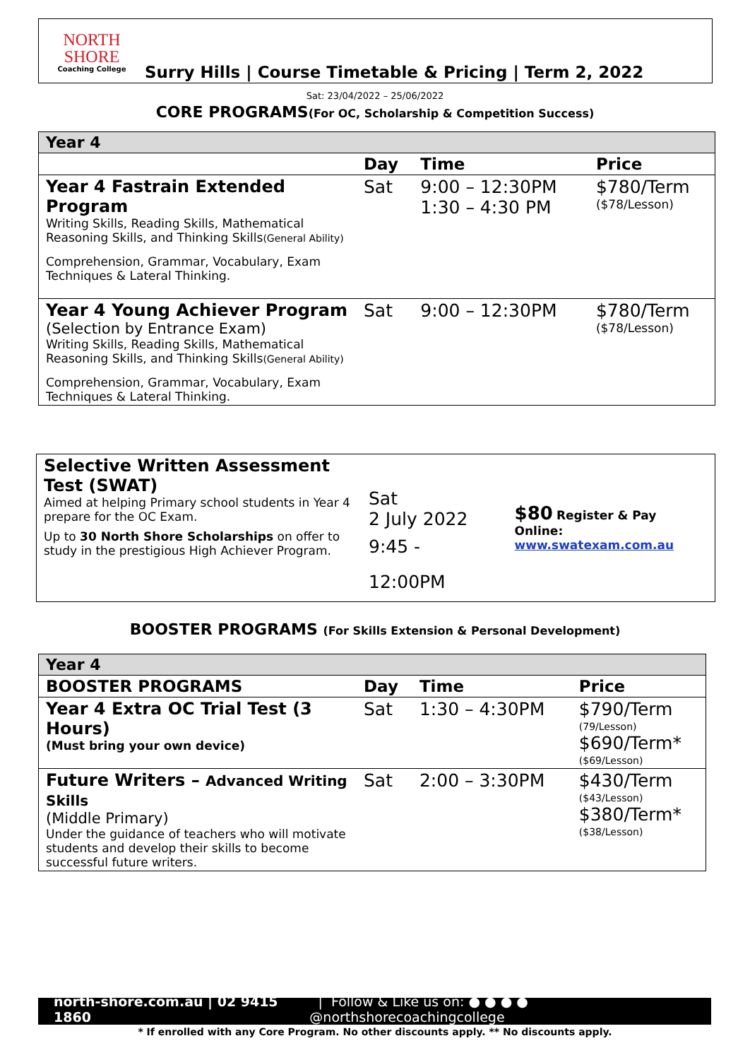NORTH SHORE
Coaching College
Surry Hills | Course Timetable & Pricing | Term 2, 2022
Sat: 23/04/2022 – 25/06/2022
CORE PROGRAMS(For OC, Scholarship & Competition Success)
| Year 4 | | | |
| | Day | Time | Price |
| Year 4 Fastrain Extended Program Writing Skills, Reading Skills, Mathematical Reasoning Skills, and Thinking Skills (General Ability) Comprehension, Grammar, Vocabulary, Exam Techniques & Lateral Thinking. | Sat | 9:00 – 12:30PM 1:30 – 4:30 PM | $780/Term ($78/Lesson) |
| Year 4 Young Achiever Program (Selection by Entrance Exam) Writing Skills, Reading Skills, Mathematical Reasoning Skills, and Thinking Skills (General Ability) Comprehension, Grammar, Vocabulary, Exam Techniques & Lateral Thinking. | Sat | 9:00 – 12:30PM | $780/Term ($78/Lesson) |
| Selective Written Assessment Test (SWAT) Aimed at helping Primary school students in Year 4 prepare for the OC Exam. Up to 30 North Shore Scholarships on offer to study in the prestigious High Achiever Program. | Sat 2 July 2022 9:45 - 12:00PM | $80 Register & Pay Online: www.swatexam.com.au |
BOOSTER PROGRAMS (For Skills Extension & Personal Development)
| Year 4 | | | |
| BOOSTER PROGRAMS | Day | Time | Price |
| Year 4 Extra OC Trial Test (3 Hours) (Must bring your own device) | Sat | 1:30 – 4:30PM | $790/Term (79/Lesson) $690/Term* ($69/Lesson) |
| Future Writers – Advanced Writing Skills (Middle Primary) Under the guidance of teachers who will motivate students and develop their skills to become successful future writers. | Sat | 2:00 – 3:30PM | $430/Term ($43/Lesson) $380/Term* ($38/Lesson) |
north-shore.com.au | 02 9415 1860 | Follow & Like us on: ● ● ● ● @northshorecoachingcollege
* If enrolled with any Core Program. No other discounts apply. ** No discounts apply.